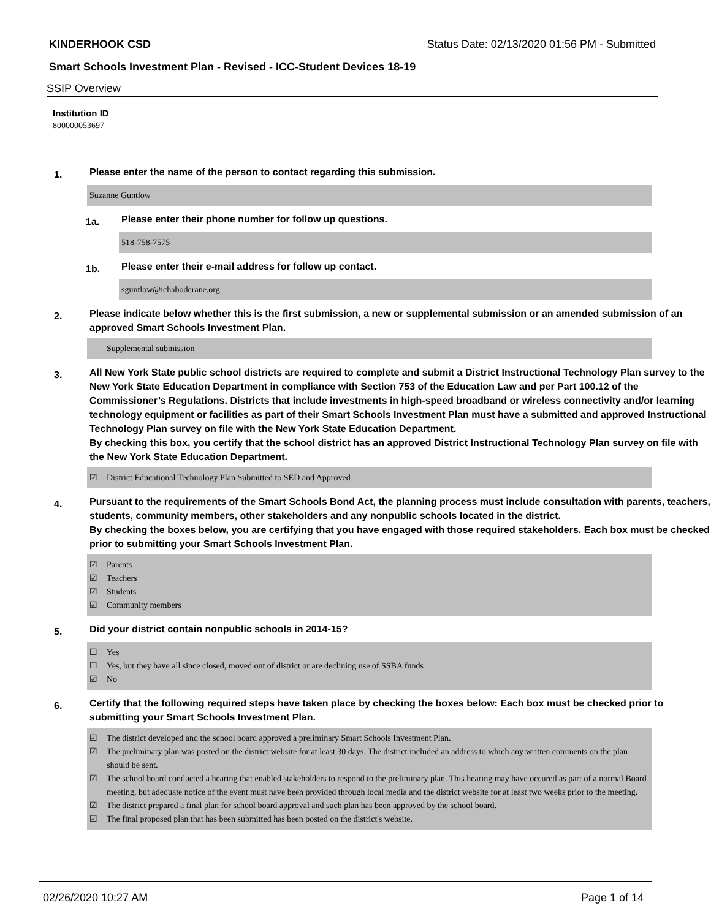KINDERHOOK CSD Status Date: 02/13/2020 01:56 PM - Submitted
Smart Schools Investment Plan - Revised - ICC-Student Devices 18-19
SSIP Overview
Institution ID
800000053697
1.
Please enter the name of the person to contact regarding this submission.
Suzanne Guntlow
1a.
Please enter their phone number for follow up questions.
518-758-7575
1b.
Please enter their e-mail address for follow up contact.
sguntlow@ichabodcrane.org
2.
Please indicate below whether this is the first submission, a new or supplemental submission or an amended submission of an approved Smart Schools Investment Plan.
Supplemental submission
3.
All New York State public school districts are required to complete and submit a District Instructional Technology Plan survey to the New York State Education Department in compliance with Section 753 of the Education Law and per Part 100.12 of the Commissioner’s Regulations. Districts that include investments in high-speed broadband or wireless connectivity and/or learning technology equipment or facilities as part of their Smart Schools Investment Plan must have a submitted and approved Instructional Technology Plan survey on file with the New York State Education Department.
By checking this box, you certify that the school district has an approved District Instructional Technology Plan survey on file with the New York State Education Department.
☑ District Educational Technology Plan Submitted to SED and Approved
4.
Pursuant to the requirements of the Smart Schools Bond Act, the planning process must include consultation with parents, teachers, students, community members, other stakeholders and any nonpublic schools located in the district.
By checking the boxes below, you are certifying that you have engaged with those required stakeholders. Each box must be checked prior to submitting your Smart Schools Investment Plan.
☑ Parents
☑ Teachers
☑ Students
☑ Community members
5.
Did your district contain nonpublic schools in 2014-15?
☐ Yes
☐ Yes, but they have all since closed, moved out of district or are declining use of SSBA funds
☑ No
6.
Certify that the following required steps have taken place by checking the boxes below: Each box must be checked prior to submitting your Smart Schools Investment Plan.
☑ The district developed and the school board approved a preliminary Smart Schools Investment Plan.
☑ The preliminary plan was posted on the district website for at least 30 days. The district included an address to which any written comments on the plan should be sent.
☑ The school board conducted a hearing that enabled stakeholders to respond to the preliminary plan. This hearing may have occured as part of a normal Board meeting, but adequate notice of the event must have been provided through local media and the district website for at least two weeks prior to the meeting.
☑ The district prepared a final plan for school board approval and such plan has been approved by the school board.
☑ The final proposed plan that has been submitted has been posted on the district's website.
02/26/2020 10:27 AM Page 1 of 14